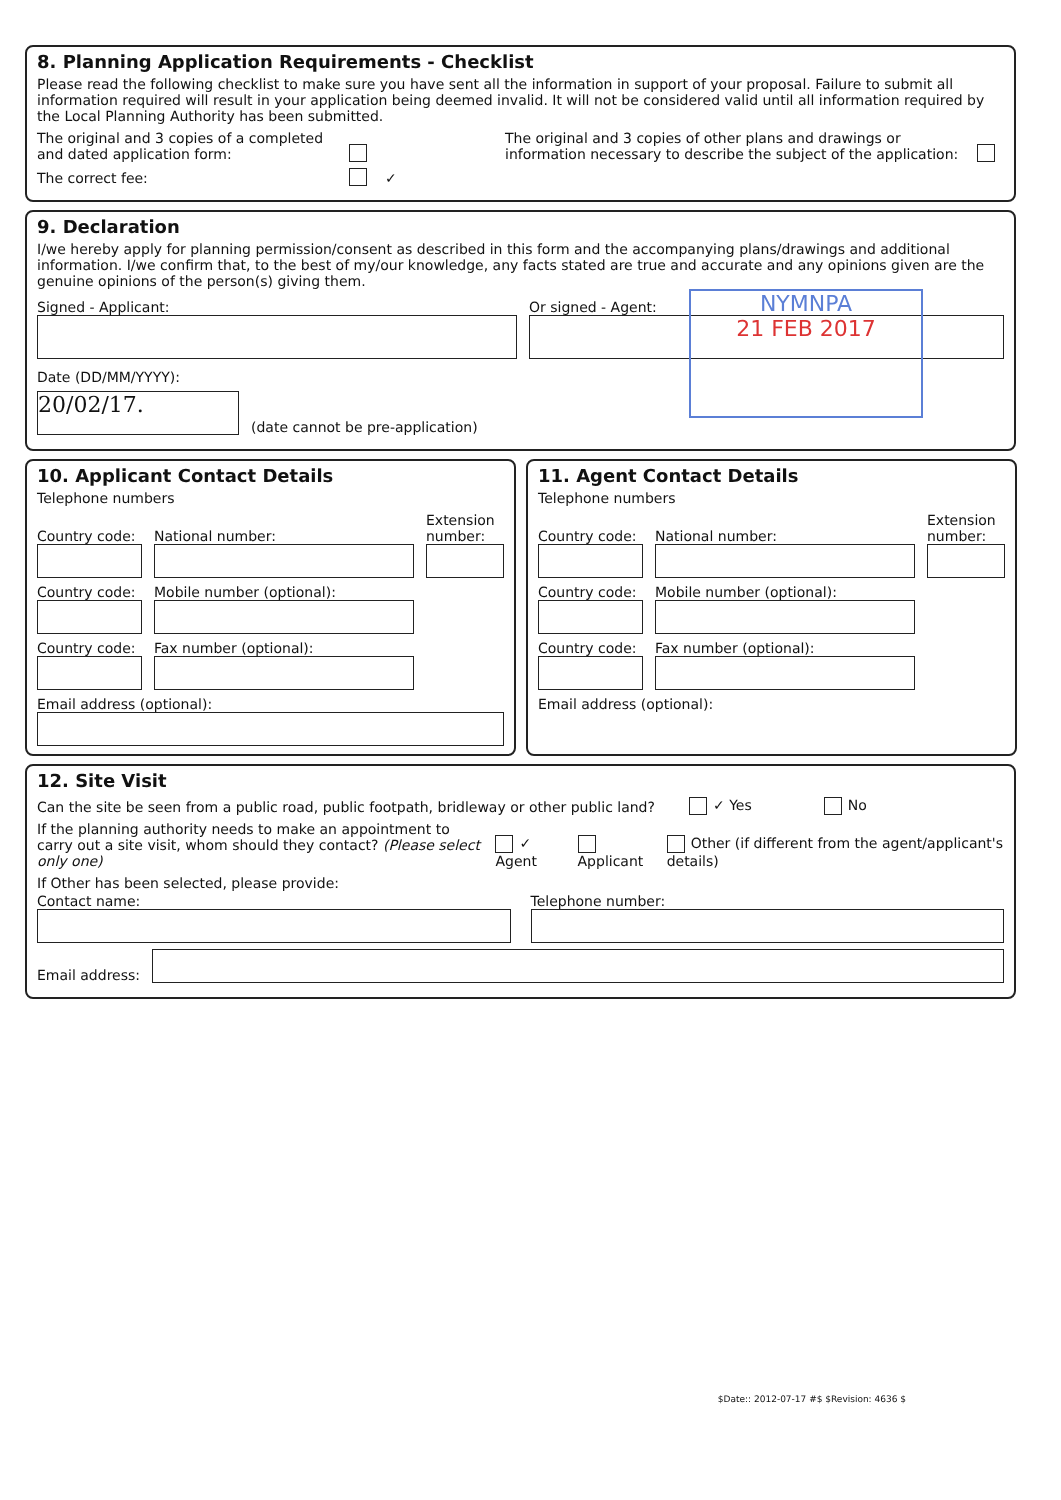8. Planning Application Requirements - Checklist
Please read the following checklist to make sure you have sent all the information in support of your proposal. Failure to submit all information required will result in your application being deemed invalid. It will not be considered valid until all information required by the Local Planning Authority has been submitted.
The original and 3 copies of a completed and dated application form:
The original and 3 copies of other plans and drawings or information necessary to describe the subject of the application:
The correct fee:
✓
9. Declaration
I/we hereby apply for planning permission/consent as described in this form and the accompanying plans/drawings and additional information. I/we confirm that, to the best of my/our knowledge, any facts stated are true and accurate and any opinions given are the genuine opinions of the person(s) giving them.
Signed - Applicant:
Date (DD/MM/YYYY):
20/02/17.
(date cannot be pre-application)
Or signed - Agent:
NYMNPA
21 FEB 2017
10. Applicant Contact Details
Telephone numbers
Country code:
National number:
Extension number:
Country code:
Mobile number (optional):
Country code:
Fax number (optional):
Email address (optional):
11. Agent Contact Details
Telephone numbers
Country code:
National number:
Extension number:
Country code:
Mobile number (optional):
Country code:
Fax number (optional):
Email address (optional):
12. Site Visit
Can the site be seen from a public road, public footpath, bridleway or other public land?
✓ Yes No
If the planning authority needs to make an appointment to carry out a site visit, whom should they contact? (Please select only one)
✓ Agent Applicant Other (if different from the agent/applicant's details)
If Other has been selected, please provide:
Contact name: Telephone number:
Email address:
$Date:: 2012-07-17 #$ $Revision: 4636 $